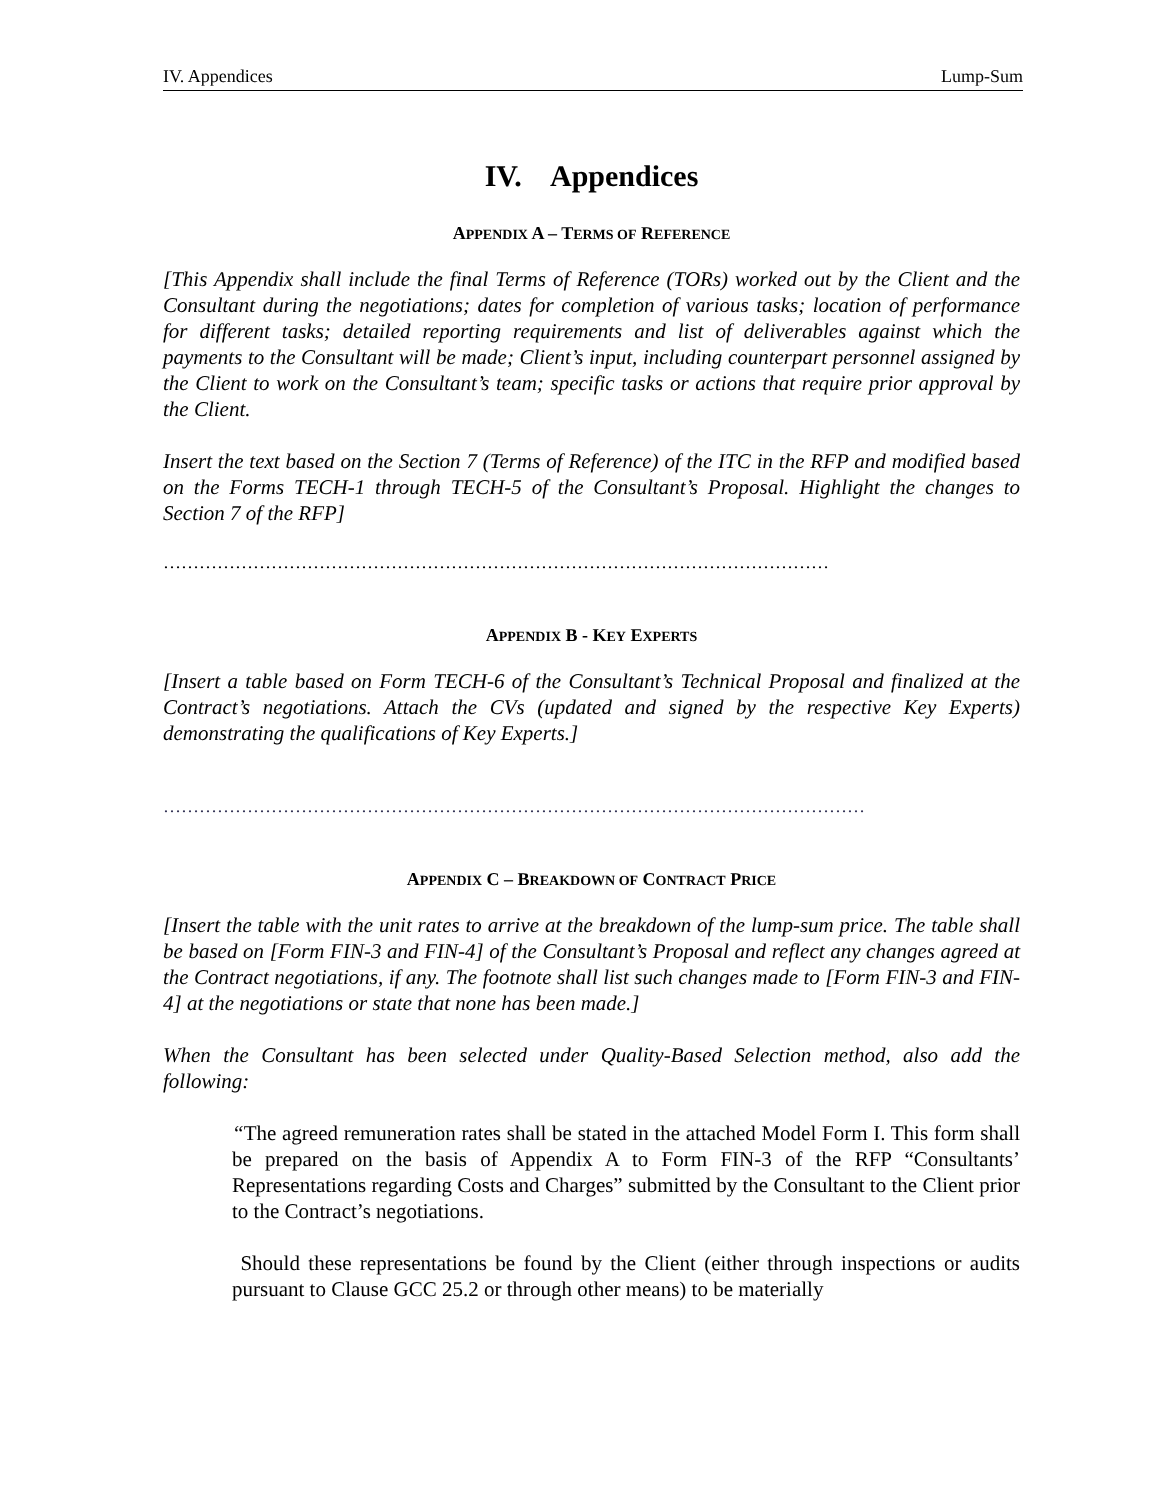IV. Appendices Lump-Sum
IV. Appendices
APPENDIX A – TERMS OF REFERENCE
[This Appendix shall include the final Terms of Reference (TORs) worked out by the Client and the Consultant during the negotiations; dates for completion of various tasks; location of performance for different tasks; detailed reporting requirements and list of deliverables against which the payments to the Consultant will be made; Client’s input, including counterpart personnel assigned by the Client to work on the Consultant’s team; specific tasks or actions that require prior approval by the Client.
Insert the text based on the Section 7 (Terms of Reference) of the ITC in the RFP and modified based on the Forms TECH-1 through TECH-5 of the Consultant’s Proposal. Highlight the changes to Section 7 of the RFP]
…………………………………………………………………………………………………
APPENDIX B - KEY EXPERTS
[Insert a table based on Form TECH-6 of the Consultant’s Technical Proposal and finalized at the Contract’s negotiations. Attach the CVs (updated and signed by the respective Key Experts) demonstrating the qualifications of Key Experts.]
………………………………………………………………………………………………………
APPENDIX C – BREAKDOWN OF CONTRACT PRICE
[Insert the table with the unit rates to arrive at the breakdown of the lump-sum price. The table shall be based on [Form FIN-3 and FIN-4] of the Consultant’s Proposal and reflect any changes agreed at the Contract negotiations, if any. The footnote shall list such changes made to [Form FIN-3 and FIN-4] at the negotiations or state that none has been made.]
When the Consultant has been selected under Quality-Based Selection method, also add the following:
“The agreed remuneration rates shall be stated in the attached Model Form I. This form shall be prepared on the basis of Appendix A to Form FIN-3 of the RFP “Consultants’ Representations regarding Costs and Charges” submitted by the Consultant to the Client prior to the Contract’s negotiations.
Should these representations be found by the Client (either through inspections or audits pursuant to Clause GCC 25.2 or through other means) to be materially